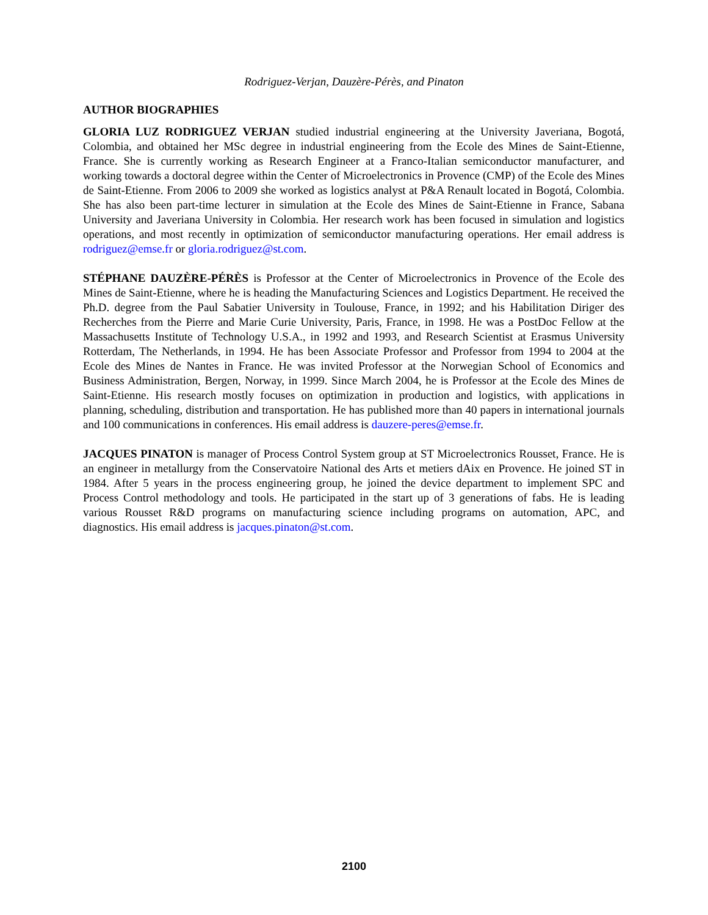Rodriguez-Verjan, Dauzère-Pérès, and Pinaton
AUTHOR BIOGRAPHIES
GLORIA LUZ RODRIGUEZ VERJAN studied industrial engineering at the University Javeriana, Bogotá, Colombia, and obtained her MSc degree in industrial engineering from the Ecole des Mines de Saint-Etienne, France. She is currently working as Research Engineer at a Franco-Italian semiconductor manufacturer, and working towards a doctoral degree within the Center of Microelectronics in Provence (CMP) of the Ecole des Mines de Saint-Etienne. From 2006 to 2009 she worked as logistics analyst at P&A Renault located in Bogotá, Colombia. She has also been part-time lecturer in simulation at the Ecole des Mines de Saint-Etienne in France, Sabana University and Javeriana University in Colombia. Her research work has been focused in simulation and logistics operations, and most recently in optimization of semiconductor manufacturing operations. Her email address is rodriguez@emse.fr or gloria.rodriguez@st.com.
STÉPHANE DAUZÈRE-PÉRÈS is Professor at the Center of Microelectronics in Provence of the Ecole des Mines de Saint-Etienne, where he is heading the Manufacturing Sciences and Logistics Department. He received the Ph.D. degree from the Paul Sabatier University in Toulouse, France, in 1992; and his Habilitation Diriger des Recherches from the Pierre and Marie Curie University, Paris, France, in 1998. He was a PostDoc Fellow at the Massachusetts Institute of Technology U.S.A., in 1992 and 1993, and Research Scientist at Erasmus University Rotterdam, The Netherlands, in 1994. He has been Associate Professor and Professor from 1994 to 2004 at the Ecole des Mines de Nantes in France. He was invited Professor at the Norwegian School of Economics and Business Administration, Bergen, Norway, in 1999. Since March 2004, he is Professor at the Ecole des Mines de Saint-Etienne. His research mostly focuses on optimization in production and logistics, with applications in planning, scheduling, distribution and transportation. He has published more than 40 papers in international journals and 100 communications in conferences. His email address is dauzere-peres@emse.fr.
JACQUES PINATON is manager of Process Control System group at ST Microelectronics Rousset, France. He is an engineer in metallurgy from the Conservatoire National des Arts et metiers dAix en Provence. He joined ST in 1984. After 5 years in the process engineering group, he joined the device department to implement SPC and Process Control methodology and tools. He participated in the start up of 3 generations of fabs. He is leading various Rousset R&D programs on manufacturing science including programs on automation, APC, and diagnostics. His email address is jacques.pinaton@st.com.
2100